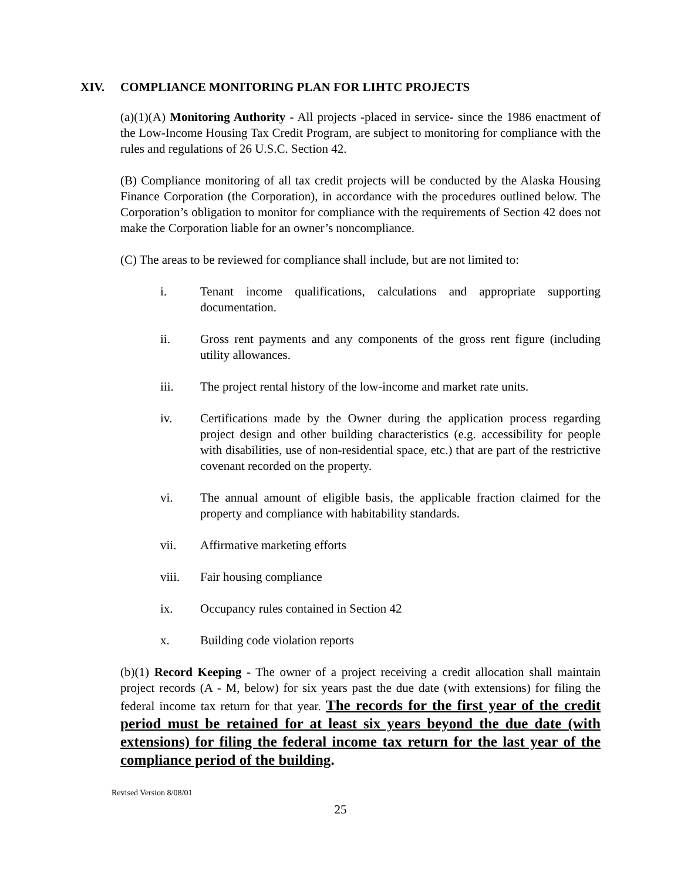XIV. COMPLIANCE MONITORING PLAN FOR LIHTC PROJECTS
(a)(1)(A) Monitoring Authority - All projects -placed in service- since the 1986 enactment of the Low-Income Housing Tax Credit Program, are subject to monitoring for compliance with the rules and regulations of 26 U.S.C. Section 42.
(B) Compliance monitoring of all tax credit projects will be conducted by the Alaska Housing Finance Corporation (the Corporation), in accordance with the procedures outlined below. The Corporation’s obligation to monitor for compliance with the requirements of Section 42 does not make the Corporation liable for an owner’s noncompliance.
(C) The areas to be reviewed for compliance shall include, but are not limited to:
i. Tenant income qualifications, calculations and appropriate supporting documentation.
ii. Gross rent payments and any components of the gross rent figure (including utility allowances.
iii. The project rental history of the low-income and market rate units.
iv. Certifications made by the Owner during the application process regarding project design and other building characteristics (e.g. accessibility for people with disabilities, use of non-residential space, etc.) that are part of the restrictive covenant recorded on the property.
vi. The annual amount of eligible basis, the applicable fraction claimed for the property and compliance with habitability standards.
vii. Affirmative marketing efforts
viii. Fair housing compliance
ix. Occupancy rules contained in Section 42
x. Building code violation reports
(b)(1) Record Keeping - The owner of a project receiving a credit allocation shall maintain project records (A - M, below) for six years past the due date (with extensions) for filing the federal income tax return for that year. The records for the first year of the credit period must be retained for at least six years beyond the due date (with extensions) for filing the federal income tax return for the last year of the compliance period of the building.
Revised Version 8/08/01
25